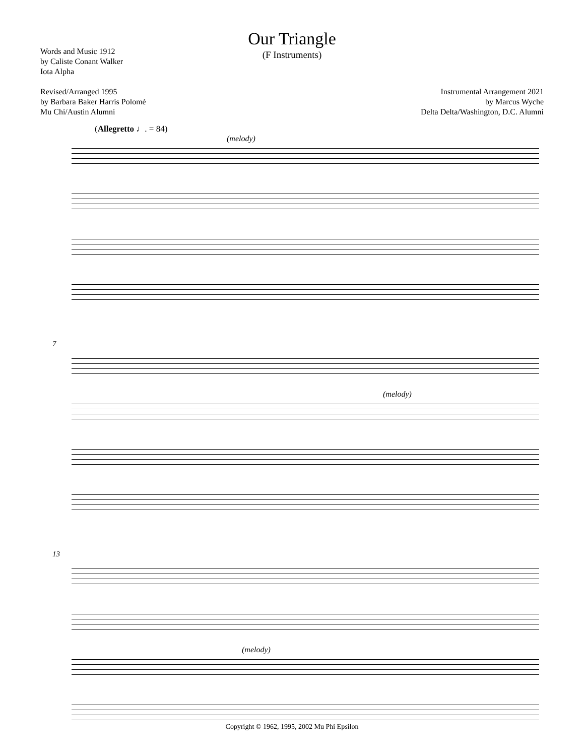Our Triangle
(F Instruments)
Words and Music 1912
by Caliste Conant Walker
Iota Alpha
Revised/Arranged 1995
by Barbara Baker Harris Polomé
Mu Chi/Austin Alumni
Instrumental Arrangement 2021
by Marcus Wyche
Delta Delta/Washington, D.C. Alumni
(Allegretto ♩. = 84)
(melody)
7
(melody)
13
(melody)
Copyright © 1962, 1995, 2002 Mu Phi Epsilon